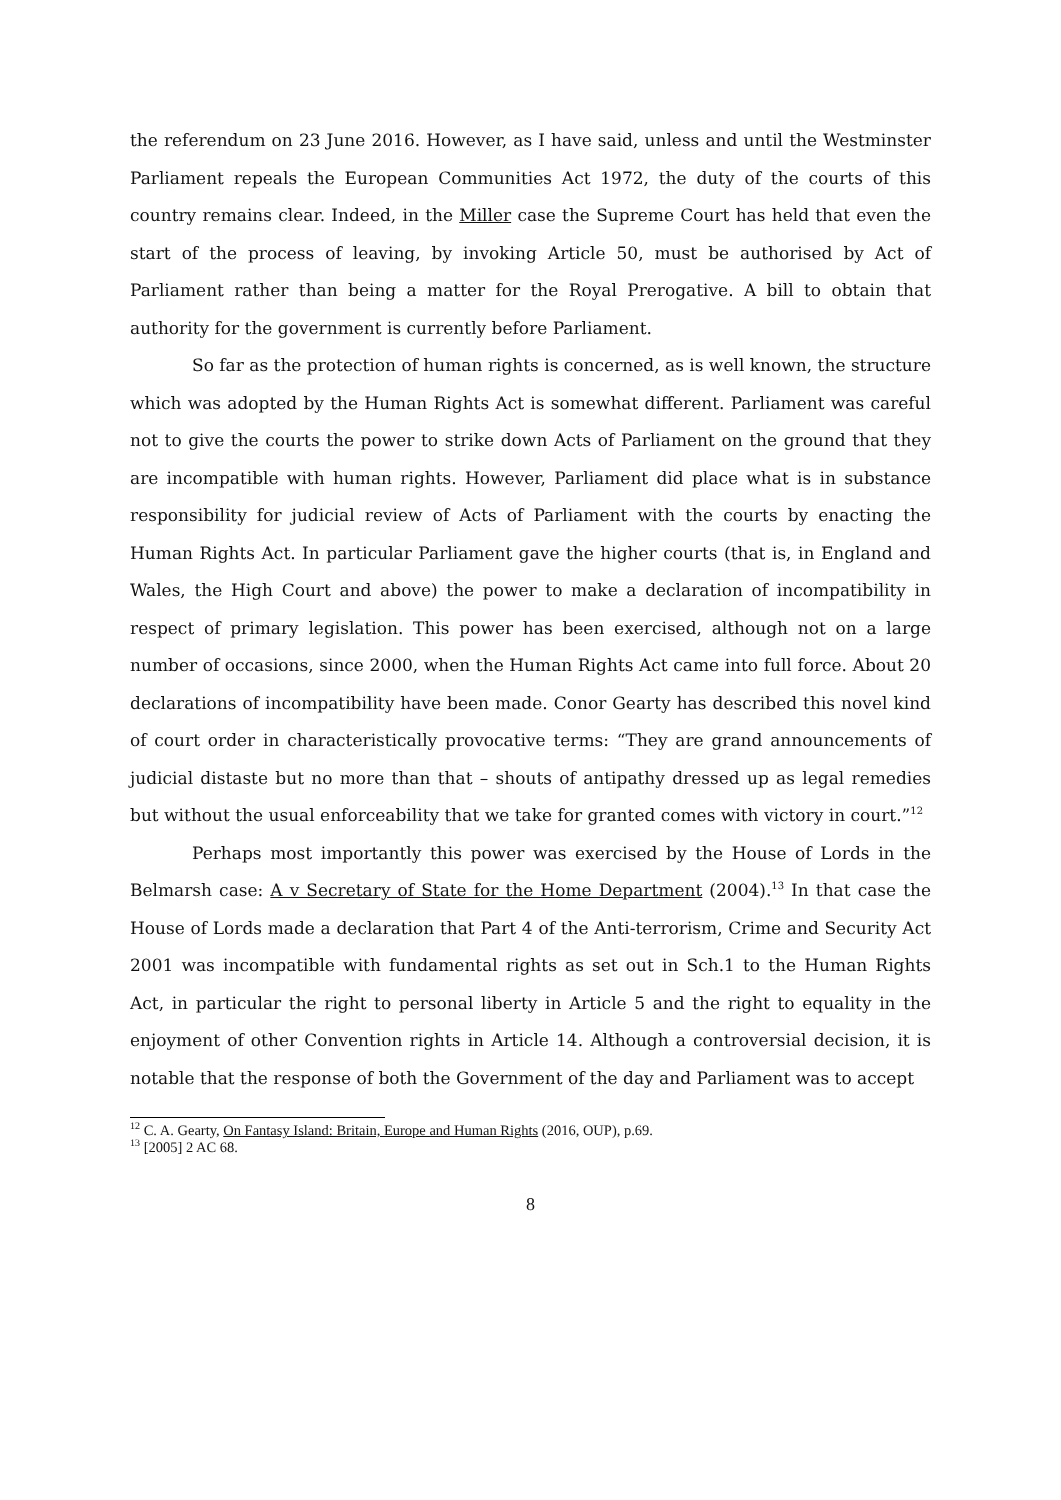the referendum on 23 June 2016. However, as I have said, unless and until the Westminster Parliament repeals the European Communities Act 1972, the duty of the courts of this country remains clear. Indeed, in the Miller case the Supreme Court has held that even the start of the process of leaving, by invoking Article 50, must be authorised by Act of Parliament rather than being a matter for the Royal Prerogative. A bill to obtain that authority for the government is currently before Parliament.
So far as the protection of human rights is concerned, as is well known, the structure which was adopted by the Human Rights Act is somewhat different. Parliament was careful not to give the courts the power to strike down Acts of Parliament on the ground that they are incompatible with human rights. However, Parliament did place what is in substance responsibility for judicial review of Acts of Parliament with the courts by enacting the Human Rights Act. In particular Parliament gave the higher courts (that is, in England and Wales, the High Court and above) the power to make a declaration of incompatibility in respect of primary legislation. This power has been exercised, although not on a large number of occasions, since 2000, when the Human Rights Act came into full force. About 20 declarations of incompatibility have been made. Conor Gearty has described this novel kind of court order in characteristically provocative terms: “They are grand announcements of judicial distaste but no more than that – shouts of antipathy dressed up as legal remedies but without the usual enforceability that we take for granted comes with victory in court.”<sup>12</sup>
Perhaps most importantly this power was exercised by the House of Lords in the Belmarsh case: A v Secretary of State for the Home Department (2004).<sup>13</sup> In that case the House of Lords made a declaration that Part 4 of the Anti-terrorism, Crime and Security Act 2001 was incompatible with fundamental rights as set out in Sch.1 to the Human Rights Act, in particular the right to personal liberty in Article 5 and the right to equality in the enjoyment of other Convention rights in Article 14. Although a controversial decision, it is notable that the response of both the Government of the day and Parliament was to accept
<sup>12</sup> C. A. Gearty, On Fantasy Island: Britain, Europe and Human Rights (2016, OUP), p.69.
<sup>13</sup> [2005] 2 AC 68.
8